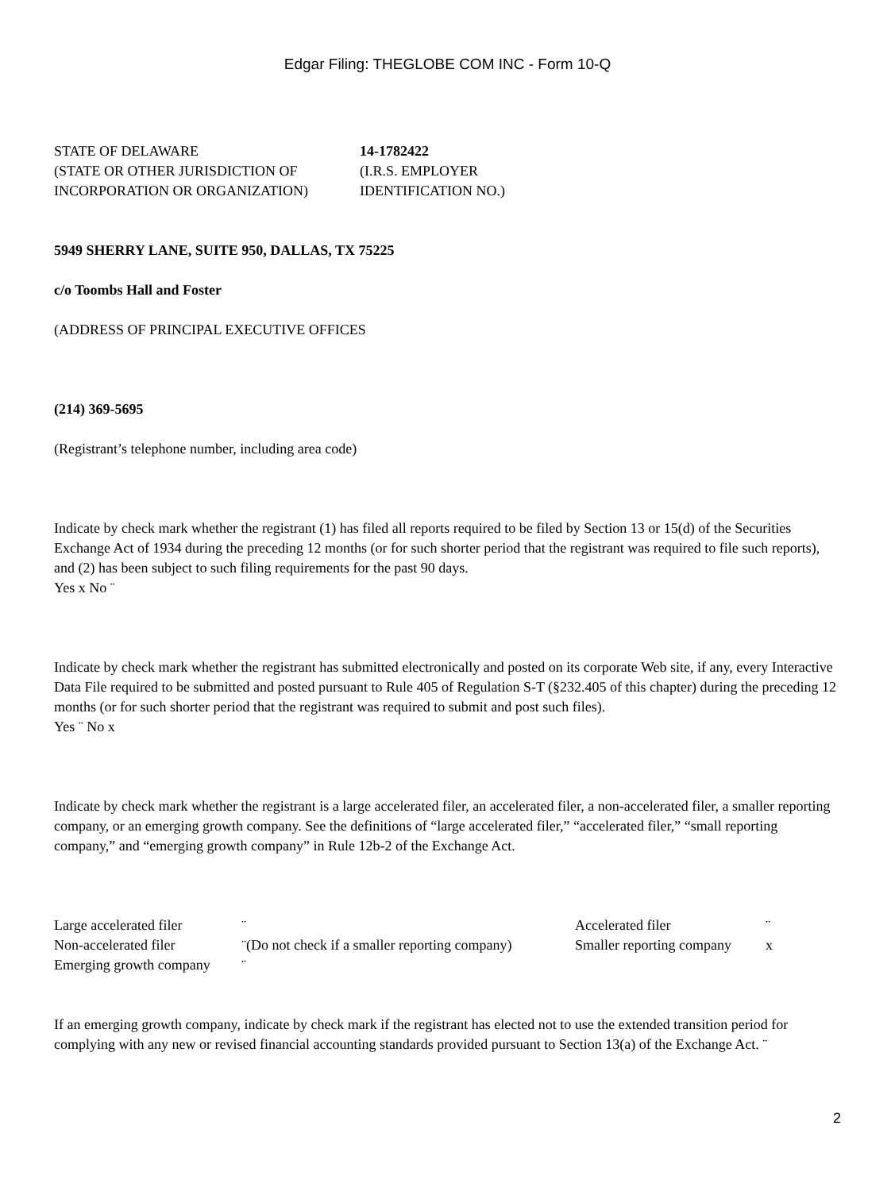Edgar Filing: THEGLOBE COM INC - Form 10-Q
| STATE OF DELAWARE | 14-1782422 |
| (STATE OR OTHER JURISDICTION OF | (I.R.S. EMPLOYER |
| INCORPORATION OR ORGANIZATION) | IDENTIFICATION NO.) |
5949 SHERRY LANE, SUITE 950, DALLAS, TX 75225
c/o Toombs Hall and Foster
(ADDRESS OF PRINCIPAL EXECUTIVE OFFICES
(214) 369-5695
(Registrant’s telephone number, including area code)
Indicate by check mark whether the registrant (1) has filed all reports required to be filed by Section 13 or 15(d) of the Securities Exchange Act of 1934 during the preceding 12 months (or for such shorter period that the registrant was required to file such reports), and (2) has been subject to such filing requirements for the past 90 days.
Yes x No ¨
Indicate by check mark whether the registrant has submitted electronically and posted on its corporate Web site, if any, every Interactive Data File required to be submitted and posted pursuant to Rule 405 of Regulation S-T (§232.405 of this chapter) during the preceding 12 months (or for such shorter period that the registrant was required to submit and post such files).
Yes ¨ No x
Indicate by check mark whether the registrant is a large accelerated filer, an accelerated filer, a non-accelerated filer, a smaller reporting company, or an emerging growth company. See the definitions of “large accelerated filer,” “accelerated filer,” “small reporting company,” and “emerging growth company” in Rule 12b-2 of the Exchange Act.
| Large accelerated filer | ¨ | Accelerated filer | ¨ |
| Non-accelerated filer | ¨(Do not check if a smaller reporting company) | Smaller reporting company | x |
| Emerging growth company | ¨ | | |
If an emerging growth company, indicate by check mark if the registrant has elected not to use the extended transition period for complying with any new or revised financial accounting standards provided pursuant to Section 13(a) of the Exchange Act. ¨
2